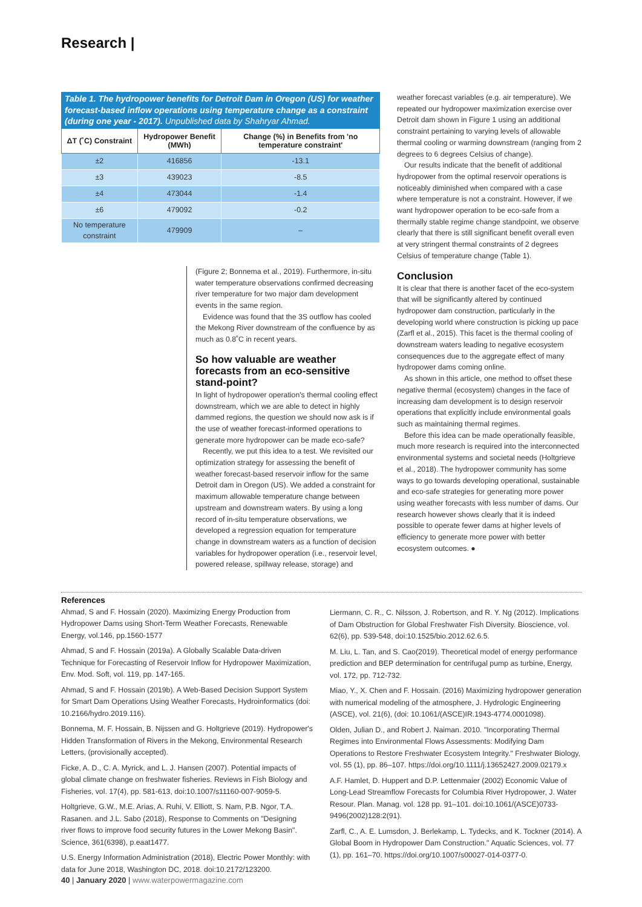Research |
Table 1. The hydropower benefits for Detroit Dam in Oregon (US) for weather forecast-based inflow operations using temperature change as a constraint (during one year - 2017). Unpublished data by Shahryar Ahmad.
| ΔT (˚C) Constraint | Hydropower Benefit (MWh) | Change (%) in Benefits from 'no temperature constraint' |
| --- | --- | --- |
| ±2 | 416856 | -13.1 |
| ±3 | 439023 | -8.5 |
| ±4 | 473044 | -1.4 |
| ±6 | 479092 | -0.2 |
| No temperature constraint | 479909 | – |
(Figure 2; Bonnema et al., 2019). Furthermore, in-situ water temperature observations confirmed decreasing river temperature for two major dam development events in the same region.
Evidence was found that the 3S outflow has cooled the Mekong River downstream of the confluence by as much as 0.8˚C in recent years.
So how valuable are weather forecasts from an eco-sensitive stand-point?
In light of hydropower operation's thermal cooling effect downstream, which we are able to detect in highly dammed regions, the question we should now ask is if the use of weather forecast-informed operations to generate more hydropower can be made eco-safe?
Recently, we put this idea to a test. We revisited our optimization strategy for assessing the benefit of weather forecast-based reservoir inflow for the same Detroit dam in Oregon (US). We added a constraint for maximum allowable temperature change between upstream and downstream waters. By using a long record of in-situ temperature observations, we developed a regression equation for temperature change in downstream waters as a function of decision variables for hydropower operation (i.e., reservoir level, powered release, spillway release, storage) and
weather forecast variables (e.g. air temperature). We repeated our hydropower maximization exercise over Detroit dam shown in Figure 1 using an additional constraint pertaining to varying levels of allowable thermal cooling or warming downstream (ranging from 2 degrees to 6 degrees Celsius of change).
Our results indicate that the benefit of additional hydropower from the optimal reservoir operations is noticeably diminished when compared with a case where temperature is not a constraint. However, if we want hydropower operation to be eco-safe from a thermally stable regime change standpoint, we observe clearly that there is still significant benefit overall even at very stringent thermal constraints of 2 degrees Celsius of temperature change (Table 1).
Conclusion
It is clear that there is another facet of the eco-system that will be significantly altered by continued hydropower dam construction, particularly in the developing world where construction is picking up pace (Zarfl et al., 2015). This facet is the thermal cooling of downstream waters leading to negative ecosystem consequences due to the aggregate effect of many hydropower dams coming online.
As shown in this article, one method to offset these negative thermal (ecosystem) changes in the face of increasing dam development is to design reservoir operations that explicitly include environmental goals such as maintaining thermal regimes.
Before this idea can be made operationally feasible, much more research is required into the interconnected environmental systems and societal needs (Holtgrieve et al., 2018). The hydropower community has some ways to go towards developing operational, sustainable and eco-safe strategies for generating more power using weather forecasts with less number of dams. Our research however shows clearly that it is indeed possible to operate fewer dams at higher levels of efficiency to generate more power with better ecosystem outcomes. ●
References
Ahmad, S and F. Hossain (2020). Maximizing Energy Production from Hydropower Dams using Short-Term Weather Forecasts, Renewable Energy, vol.146, pp.1560-1577
Ahmad, S and F. Hossain (2019a). A Globally Scalable Data-driven Technique for Forecasting of Reservoir Inflow for Hydropower Maximization, Env. Mod. Soft, vol. 119, pp. 147-165.
Ahmad, S and F. Hossain (2019b). A Web-Based Decision Support System for Smart Dam Operations Using Weather Forecasts, Hydroinformatics (doi: 10.2166/hydro.2019.116).
Bonnema, M. F. Hossain, B. Nijssen and G. Holtgrieve (2019). Hydropower's Hidden Transformation of Rivers in the Mekong, Environmental Research Letters, (provisionally accepted).
Ficke, A. D., C. A. Myrick, and L. J. Hansen (2007). Potential impacts of global climate change on freshwater fisheries. Reviews in Fish Biology and Fisheries, vol. 17(4), pp. 581-613, doi:10.1007/s11160-007-9059-5.
Holtgrieve, G.W., M.E. Arias, A. Ruhi, V. Elliott, S. Nam, P.B. Ngor, T.A. Rasanen. and J.L. Sabo (2018), Response to Comments on "Designing river flows to improve food security futures in the Lower Mekong Basin". Science, 361(6398), p.eaat1477.
U.S. Energy Information Administration (2018), Electric Power Monthly: with data for June 2018, Washington DC, 2018. doi:10.2172/123200.
Liermann, C. R., C. Nilsson, J. Robertson, and R. Y. Ng (2012). Implications of Dam Obstruction for Global Freshwater Fish Diversity. Bioscience, vol. 62(6), pp. 539-548, doi:10.1525/bio.2012.62.6.5.
M. Liu, L. Tan, and S. Cao(2019). Theoretical model of energy performance prediction and BEP determination for centrifugal pump as turbine, Energy, vol. 172, pp. 712-732.
Miao, Y., X. Chen and F. Hossain. (2016) Maximizing hydropower generation with numerical modeling of the atmosphere, J. Hydrologic Engineering (ASCE), vol. 21(6), (doi: 10.1061/(ASCE)IR.1943-4774.0001098).
Olden, Julian D., and Robert J. Naiman. 2010. "Incorporating Thermal Regimes into Environmental Flows Assessments: Modifying Dam Operations to Restore Freshwater Ecosystem Integrity." Freshwater Biology, vol. 55 (1), pp. 86–107. https://doi.org/10.1111/j.13652427.2009.02179.x
A.F. Hamlet, D. Huppert and D.P. Lettenmaier (2002) Economic Value of Long-Lead Streamflow Forecasts for Columbia River Hydropower, J. Water Resour. Plan. Manag. vol. 128 pp. 91–101. doi:10.1061/(ASCE)0733-9496(2002)128:2(91).
Zarfl, C., A. E. Lumsdon, J. Berlekamp, L. Tydecks, and K. Tockner (2014). A Global Boom in Hydropower Dam Construction." Aquatic Sciences, vol. 77 (1), pp. 161–70. https://doi.org/10.1007/s00027-014-0377-0.
40 | January 2020 | www.waterpowermagazine.com